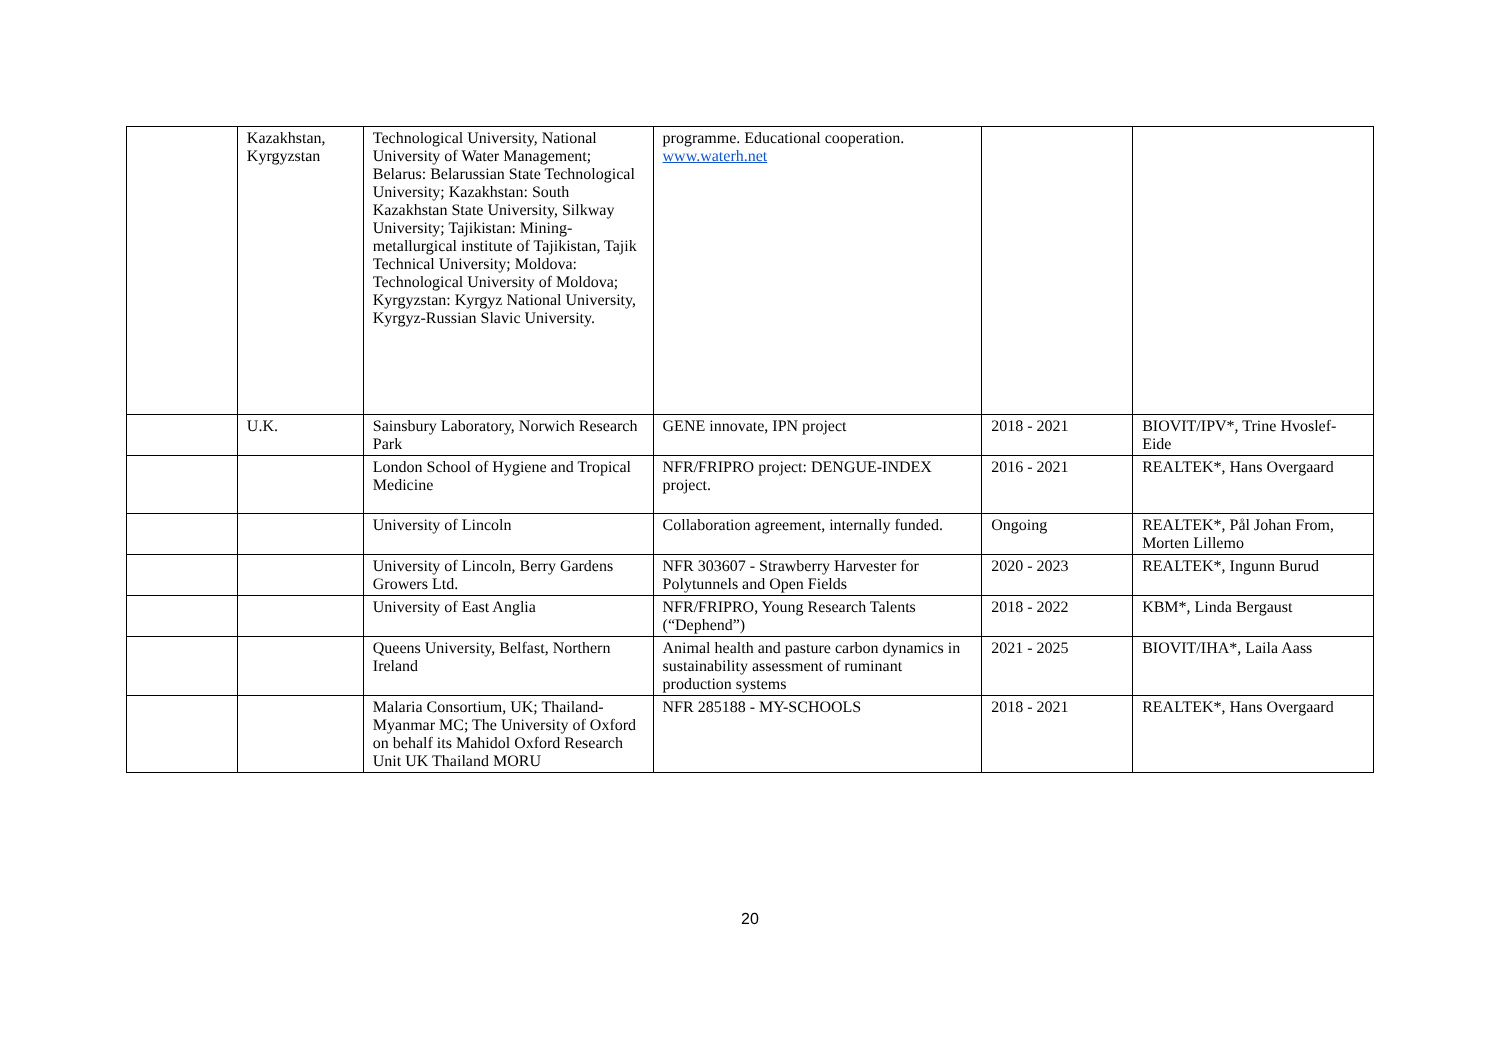| | Kazakhstan, Kyrgyzstan | Technological University, National University of Water Management; Belarus: Belarussian State Technological University; Kazakhstan: South Kazakhstan State University, Silkway University; Tajikistan: Mining-metallurgical institute of Tajikistan, Tajik Technical University; Moldova: Technological University of Moldova; Kyrgyzstan: Kyrgyz National University, Kyrgyz-Russian Slavic University. | programme. Educational cooperation. www.waterh.net | | |
| | U.K. | Sainsbury Laboratory, Norwich Research Park | GENE innovate, IPN project | 2018 - 2021 | BIOVIT/IPV*, Trine Hvoslef-Eide |
| | | London School of Hygiene and Tropical Medicine | NFR/FRIPRO project: DENGUE-INDEX project. | 2016 - 2021 | REALTEK*, Hans Overgaard |
| | | University of Lincoln | Collaboration agreement, internally funded. | Ongoing | REALTEK*, Pål Johan From, Morten Lillemo |
| | | University of Lincoln, Berry Gardens Growers Ltd. | NFR 303607 - Strawberry Harvester for Polytunnels and Open Fields | 2020 - 2023 | REALTEK*, Ingunn Burud |
| | | University of East Anglia | NFR/FRIPRO, Young Research Talents (“Dephend”) | 2018 - 2022 | KBM*, Linda Bergaust |
| | | Queens University, Belfast, Northern Ireland | Animal health and pasture carbon dynamics in sustainability assessment of ruminant production systems | 2021 - 2025 | BIOVIT/IHA*, Laila Aass |
| | | Malaria Consortium, UK; Thailand-Myanmar MC; The University of Oxford on behalf its Mahidol Oxford Research Unit UK Thailand MORU | NFR 285188 - MY-SCHOOLS | 2018 - 2021 | REALTEK*, Hans Overgaard |
20